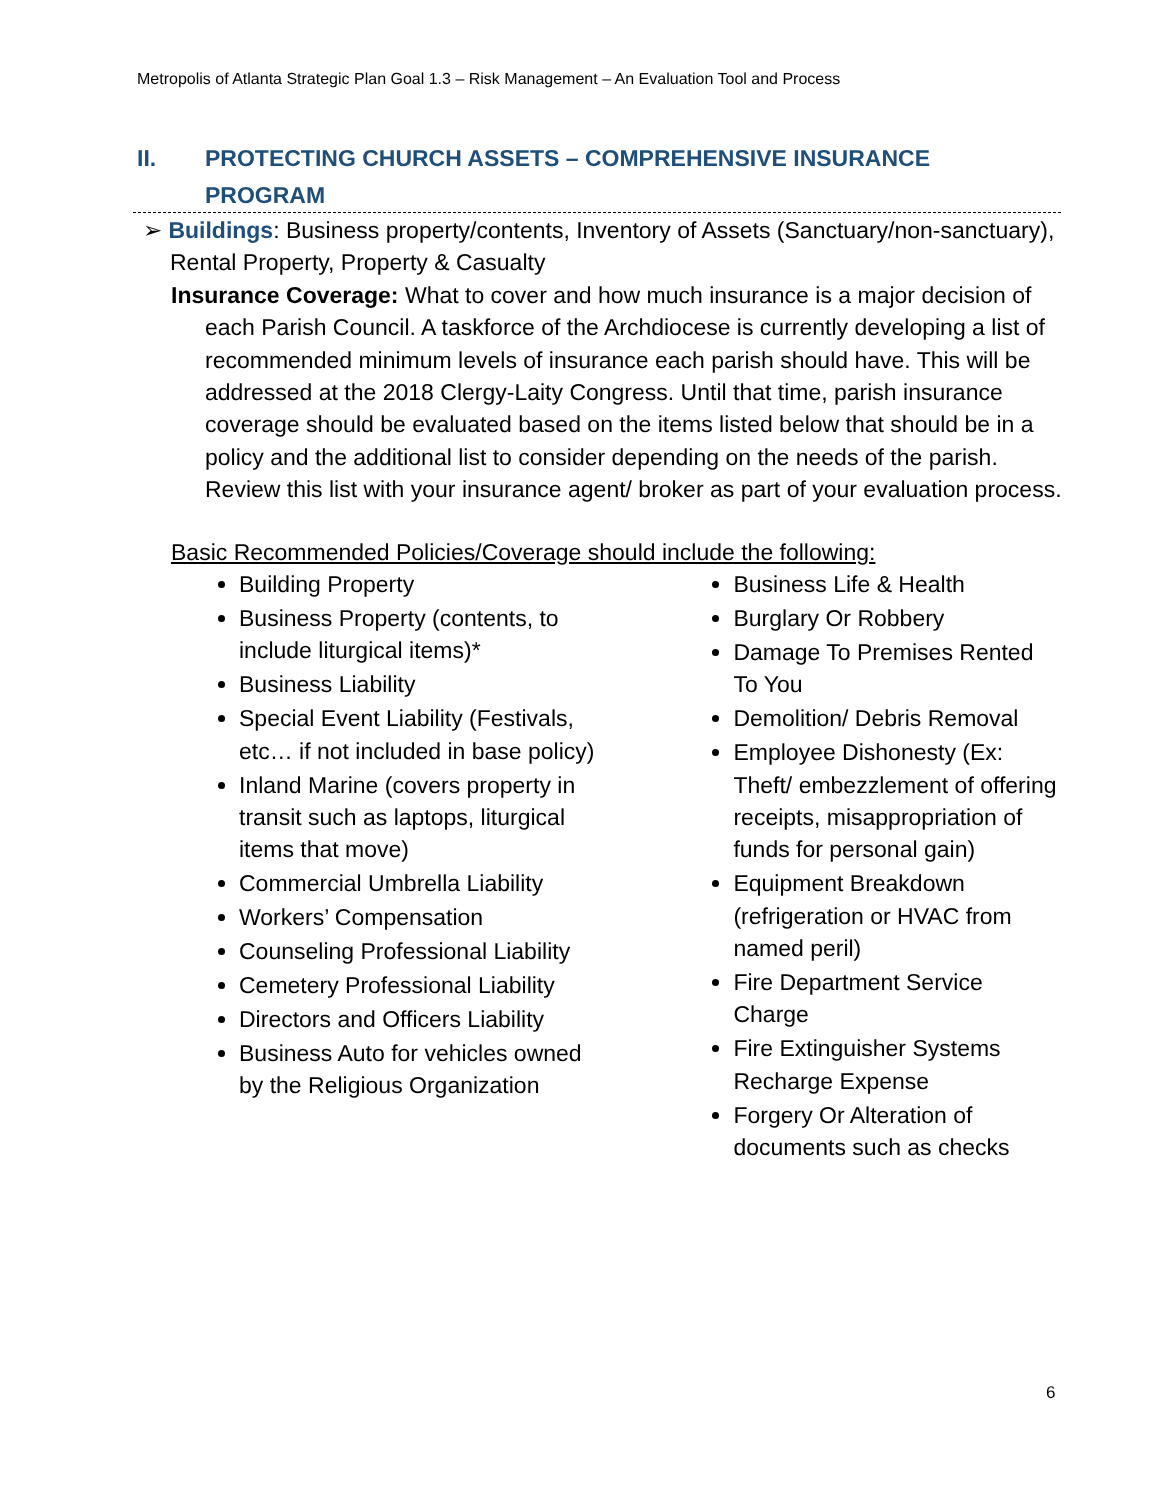Metropolis of Atlanta Strategic Plan Goal 1.3 – Risk Management – An Evaluation Tool and Process
II. PROTECTING CHURCH ASSETS – COMPREHENSIVE INSURANCE
PROGRAM
➢ Buildings: Business property/contents, Inventory of Assets (Sanctuary/non-sanctuary), Rental Property, Property & Casualty
Insurance Coverage: What to cover and how much insurance is a major decision of each Parish Council. A taskforce of the Archdiocese is currently developing a list of recommended minimum levels of insurance each parish should have. This will be addressed at the 2018 Clergy-Laity Congress. Until that time, parish insurance coverage should be evaluated based on the items listed below that should be in a policy and the additional list to consider depending on the needs of the parish. Review this list with your insurance agent/ broker as part of your evaluation process.
Basic Recommended Policies/Coverage should include the following:
Building Property
Business Property (contents, to include liturgical items)*
Business Liability
Special Event Liability (Festivals, etc… if not included in base policy)
Inland Marine (covers property in transit such as laptops, liturgical items that move)
Commercial Umbrella Liability
Workers’ Compensation
Counseling Professional Liability
Cemetery Professional Liability
Directors and Officers Liability
Business Auto for vehicles owned by the Religious Organization
Business Life & Health
Burglary Or Robbery
Damage To Premises Rented To You
Demolition/ Debris Removal
Employee Dishonesty (Ex: Theft/ embezzlement of offering receipts, misappropriation of funds for personal gain)
Equipment Breakdown (refrigeration or HVAC from named peril)
Fire Department Service Charge
Fire Extinguisher Systems Recharge Expense
Forgery Or Alteration of documents such as checks
6